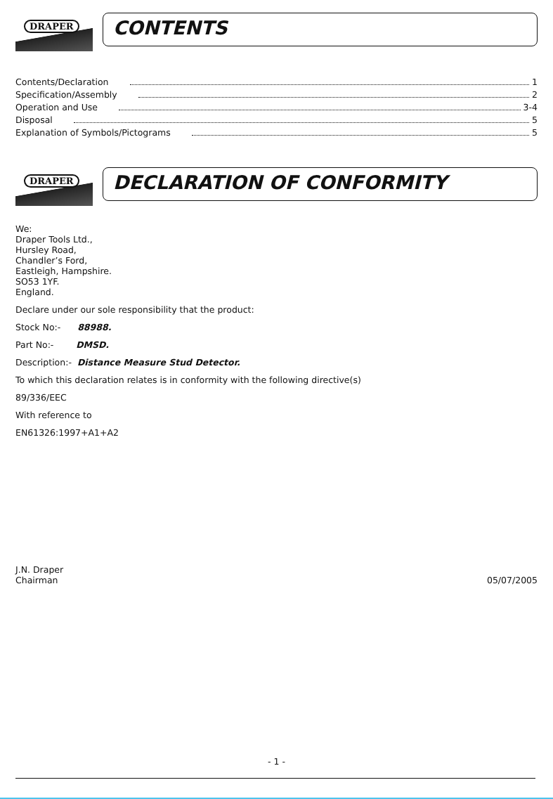DRAPER
CONTENTS
Contents/Declaration 1
Specification/Assembly 2
Operation and Use 3-4
Disposal 5
Explanation of Symbols/Pictograms 5
DRAPER
DECLARATION OF CONFORMITY
We:
Draper Tools Ltd.,
Hursley Road,
Chandler’s Ford,
Eastleigh, Hampshire.
SO53 1YF.
England.
Declare under our sole responsibility that the product:
Stock No:- 88988.
Part No:- DMSD.
Description:- Distance Measure Stud Detector.
To which this declaration relates is in conformity with the following directive(s)
89/336/EEC
With reference to
EN61326:1997+A1+A2
J.N. Draper
Chairman 05/07/2005
- 1 -